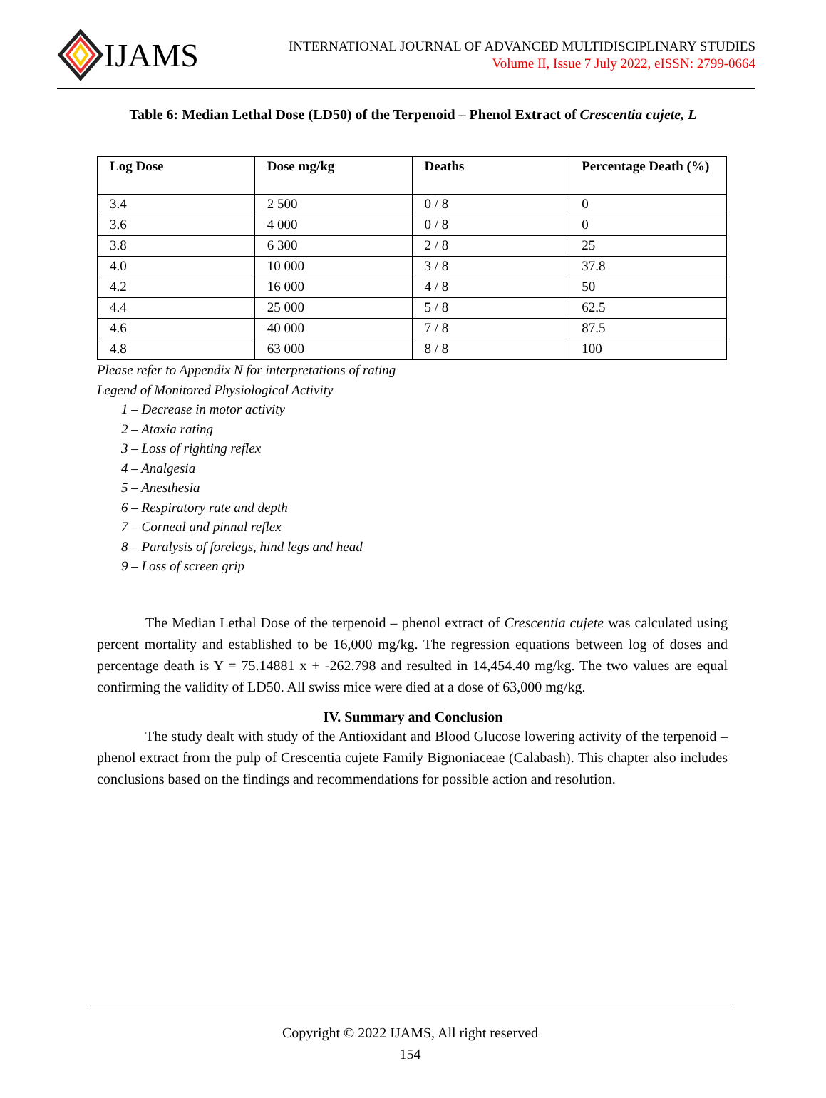IJAMS
INTERNATIONAL JOURNAL OF ADVANCED MULTIDISCIPLINARY STUDIES
Volume II, Issue 7 July 2022, eISSN: 2799-0664
Table 6: Median Lethal Dose (LD50) of the Terpenoid – Phenol Extract of Crescentia cujete, L
| Log Dose | Dose mg/kg | Deaths | Percentage Death (%) |
| --- | --- | --- | --- |
| 3.4 | 2 500 | 0 / 8 | 0 |
| 3.6 | 4 000 | 0 / 8 | 0 |
| 3.8 | 6 300 | 2 / 8 | 25 |
| 4.0 | 10 000 | 3 / 8 | 37.8 |
| 4.2 | 16 000 | 4 / 8 | 50 |
| 4.4 | 25 000 | 5 / 8 | 62.5 |
| 4.6 | 40 000 | 7 / 8 | 87.5 |
| 4.8 | 63 000 | 8 / 8 | 100 |
Please refer to Appendix N for interpretations of rating
Legend of Monitored Physiological Activity
1 – Decrease in motor activity
2 – Ataxia rating
3 – Loss of righting reflex
4 – Analgesia
5 – Anesthesia
6 – Respiratory rate and depth
7 – Corneal and pinnal reflex
8 – Paralysis of forelegs, hind legs and head
9 – Loss of screen grip
The Median Lethal Dose of the terpenoid – phenol extract of Crescentia cujete was calculated using percent mortality and established to be 16,000 mg/kg. The regression equations between log of doses and percentage death is Y = 75.14881 x + -262.798 and resulted in 14,454.40 mg/kg. The two values are equal confirming the validity of LD50. All swiss mice were died at a dose of 63,000 mg/kg.
IV. Summary and Conclusion
The study dealt with study of the Antioxidant and Blood Glucose lowering activity of the terpenoid – phenol extract from the pulp of Crescentia cujete Family Bignoniaceae (Calabash). This chapter also includes conclusions based on the findings and recommendations for possible action and resolution.
Copyright © 2022 IJAMS, All right reserved
154